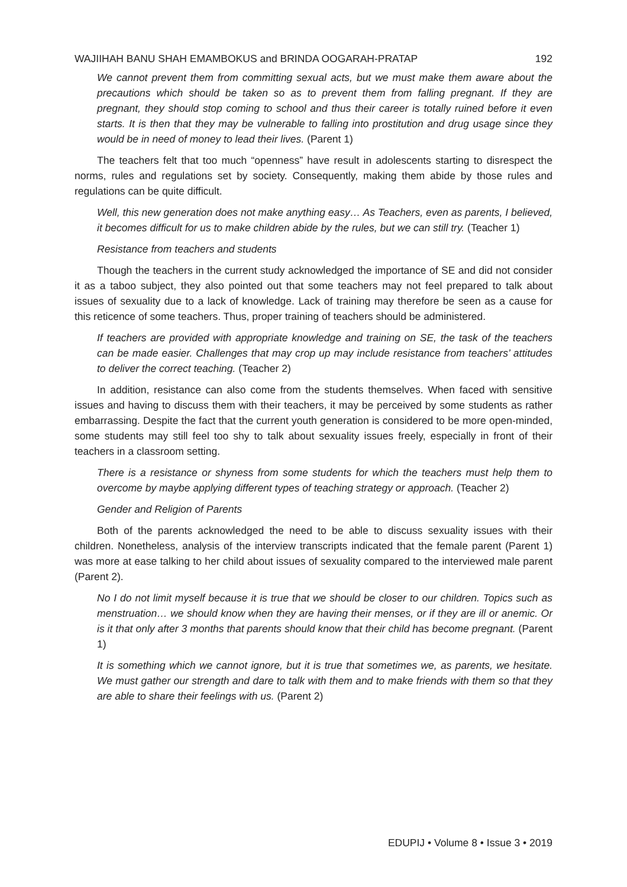WAJIIHAH BANU SHAH EMAMBOKUS and BRINDA OOGARAH-PRATAP 192
We cannot prevent them from committing sexual acts, but we must make them aware about the precautions which should be taken so as to prevent them from falling pregnant. If they are pregnant, they should stop coming to school and thus their career is totally ruined before it even starts. It is then that they may be vulnerable to falling into prostitution and drug usage since they would be in need of money to lead their lives. (Parent 1)
The teachers felt that too much “openness” have result in adolescents starting to disrespect the norms, rules and regulations set by society. Consequently, making them abide by those rules and regulations can be quite difficult.
Well, this new generation does not make anything easy… As Teachers, even as parents, I believed, it becomes difficult for us to make children abide by the rules, but we can still try. (Teacher 1)
Resistance from teachers and students
Though the teachers in the current study acknowledged the importance of SE and did not consider it as a taboo subject, they also pointed out that some teachers may not feel prepared to talk about issues of sexuality due to a lack of knowledge. Lack of training may therefore be seen as a cause for this reticence of some teachers. Thus, proper training of teachers should be administered.
If teachers are provided with appropriate knowledge and training on SE, the task of the teachers can be made easier. Challenges that may crop up may include resistance from teachers’ attitudes to deliver the correct teaching. (Teacher 2)
In addition, resistance can also come from the students themselves. When faced with sensitive issues and having to discuss them with their teachers, it may be perceived by some students as rather embarrassing. Despite the fact that the current youth generation is considered to be more open-minded, some students may still feel too shy to talk about sexuality issues freely, especially in front of their teachers in a classroom setting.
There is a resistance or shyness from some students for which the teachers must help them to overcome by maybe applying different types of teaching strategy or approach. (Teacher 2)
Gender and Religion of Parents
Both of the parents acknowledged the need to be able to discuss sexuality issues with their children. Nonetheless, analysis of the interview transcripts indicated that the female parent (Parent 1) was more at ease talking to her child about issues of sexuality compared to the interviewed male parent (Parent 2).
No I do not limit myself because it is true that we should be closer to our children. Topics such as menstruation… we should know when they are having their menses, or if they are ill or anemic. Or is it that only after 3 months that parents should know that their child has become pregnant. (Parent 1)
It is something which we cannot ignore, but it is true that sometimes we, as parents, we hesitate. We must gather our strength and dare to talk with them and to make friends with them so that they are able to share their feelings with us. (Parent 2)
EDUPIJ • Volume 8 • Issue 3 • 2019